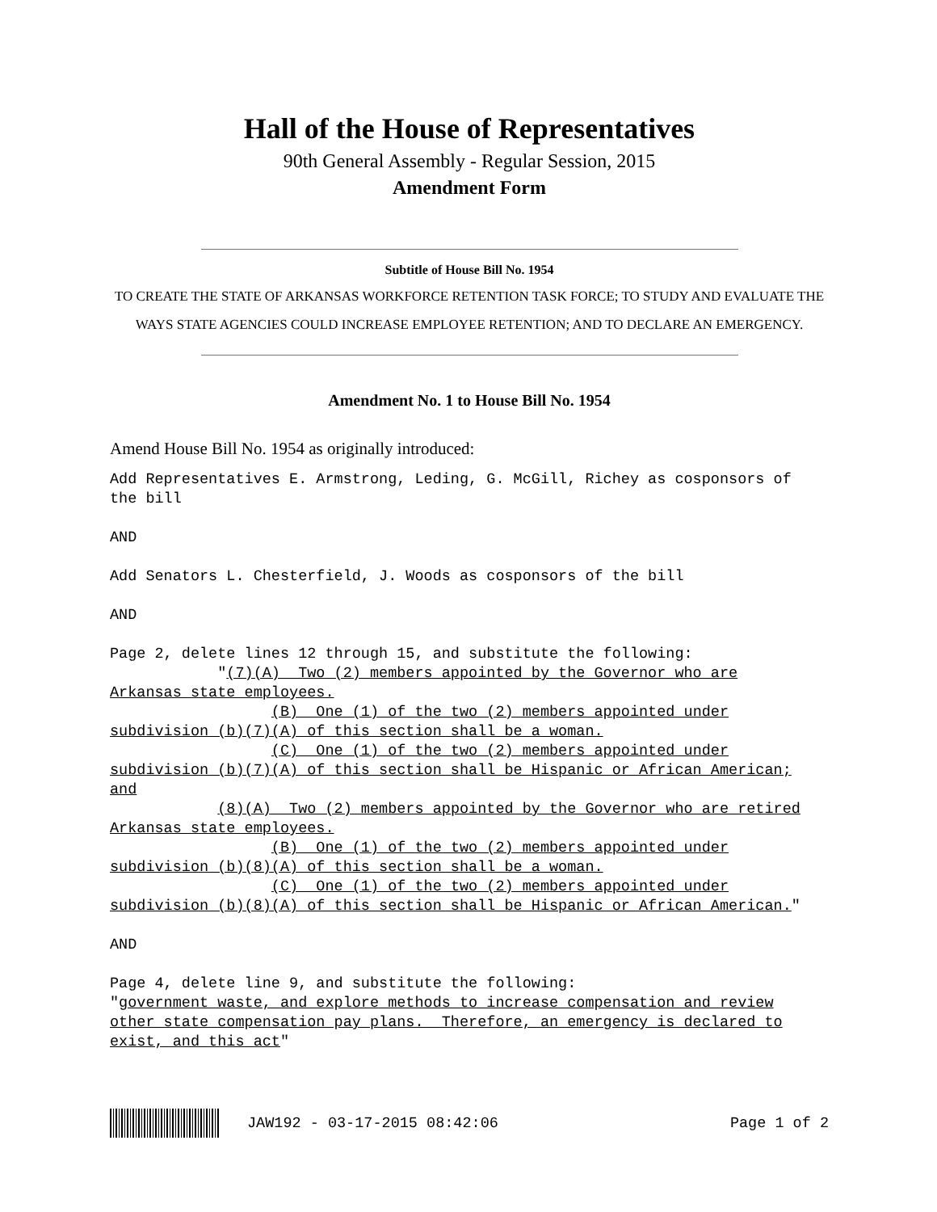Hall of the House of Representatives
90th General Assembly - Regular Session, 2015
Amendment Form
Subtitle of House Bill No. 1954
TO CREATE THE STATE OF ARKANSAS WORKFORCE RETENTION TASK FORCE; TO STUDY AND EVALUATE THE WAYS STATE AGENCIES COULD INCREASE EMPLOYEE RETENTION; AND TO DECLARE AN EMERGENCY.
Amendment No. 1 to House Bill No. 1954
Amend House Bill No. 1954 as originally introduced:
Add Representatives E. Armstrong, Leding, G. McGill, Richey as cosponsors of the bill AND Add Senators L. Chesterfield, J. Woods as cosponsors of the bill AND Page 2, delete lines 12 through 15, and substitute the following: "(7)(A) Two (2) members appointed by the Governor who are Arkansas state employees. (B) One (1) of the two (2) members appointed under subdivision (b)(7)(A) of this section shall be a woman. (C) One (1) of the two (2) members appointed under subdivision (b)(7)(A) of this section shall be Hispanic or African American; and (8)(A) Two (2) members appointed by the Governor who are retired Arkansas state employees. (B) One (1) of the two (2) members appointed under subdivision (b)(8)(A) of this section shall be a woman. (C) One (1) of the two (2) members appointed under subdivision (b)(8)(A) of this section shall be Hispanic or African American." AND Page 4, delete line 9, and substitute the following: "government waste, and explore methods to increase compensation and review other state compensation pay plans. Therefore, an emergency is declared to exist, and this act"
JAW192 - 03-17-2015 08:42:06 Page 1 of 2